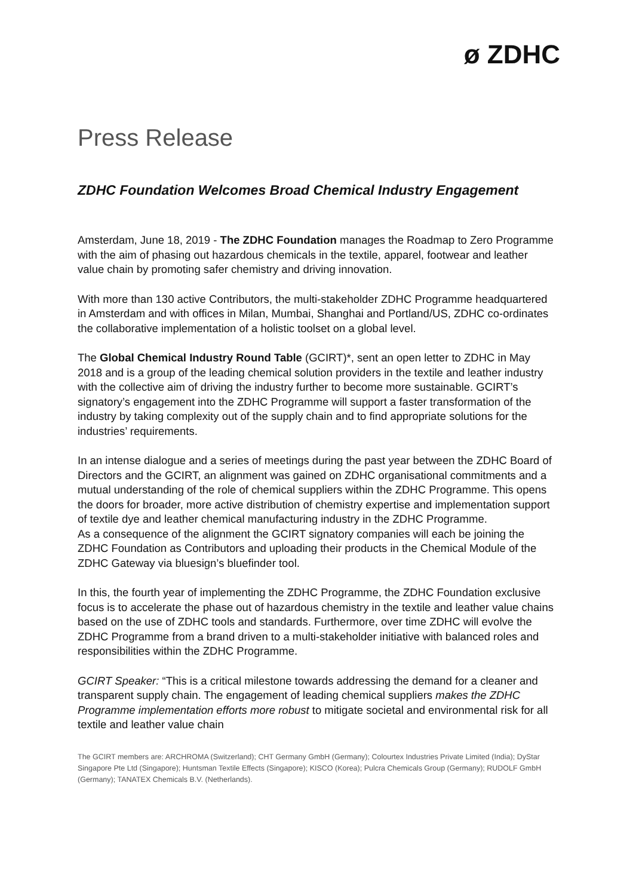ø ZDHC
Press Release
ZDHC Foundation Welcomes Broad Chemical Industry Engagement
Amsterdam, June 18, 2019 - The ZDHC Foundation manages the Roadmap to Zero Programme with the aim of phasing out hazardous chemicals in the textile, apparel, footwear and leather value chain by promoting safer chemistry and driving innovation.
With more than 130 active Contributors, the multi-stakeholder ZDHC Programme headquartered in Amsterdam and with offices in Milan, Mumbai, Shanghai and Portland/US, ZDHC co-ordinates the collaborative implementation of a holistic toolset on a global level.
The Global Chemical Industry Round Table (GCIRT)*, sent an open letter to ZDHC in May 2018 and is a group of the leading chemical solution providers in the textile and leather industry with the collective aim of driving the industry further to become more sustainable. GCIRT’s signatory’s engagement into the ZDHC Programme will support a faster transformation of the industry by taking complexity out of the supply chain and to find appropriate solutions for the industries’ requirements.
In an intense dialogue and a series of meetings during the past year between the ZDHC Board of Directors and the GCIRT, an alignment was gained on ZDHC organisational commitments and a mutual understanding of the role of chemical suppliers within the ZDHC Programme. This opens the doors for broader, more active distribution of chemistry expertise and implementation support of textile dye and leather chemical manufacturing industry in the ZDHC Programme.
As a consequence of the alignment the GCIRT signatory companies will each be joining the ZDHC Foundation as Contributors and uploading their products in the Chemical Module of the ZDHC Gateway via bluesign’s bluefinder tool.
In this, the fourth year of implementing the ZDHC Programme, the ZDHC Foundation exclusive focus is to accelerate the phase out of hazardous chemistry in the textile and leather value chains based on the use of ZDHC tools and standards. Furthermore, over time ZDHC will evolve the ZDHC Programme from a brand driven to a multi-stakeholder initiative with balanced roles and responsibilities within the ZDHC Programme.
GCIRT Speaker: “This is a critical milestone towards addressing the demand for a cleaner and transparent supply chain. The engagement of leading chemical suppliers makes the ZDHC Programme implementation efforts more robust to mitigate societal and environmental risk for all textile and leather value chain
The GCIRT members are: ARCHROMA (Switzerland); CHT Germany GmbH (Germany); Colourtex Industries Private Limited (India); DyStar Singapore Pte Ltd (Singapore); Huntsman Textile Effects (Singapore); KISCO (Korea); Pulcra Chemicals Group (Germany); RUDOLF GmbH (Germany); TANATEX Chemicals B.V. (Netherlands).